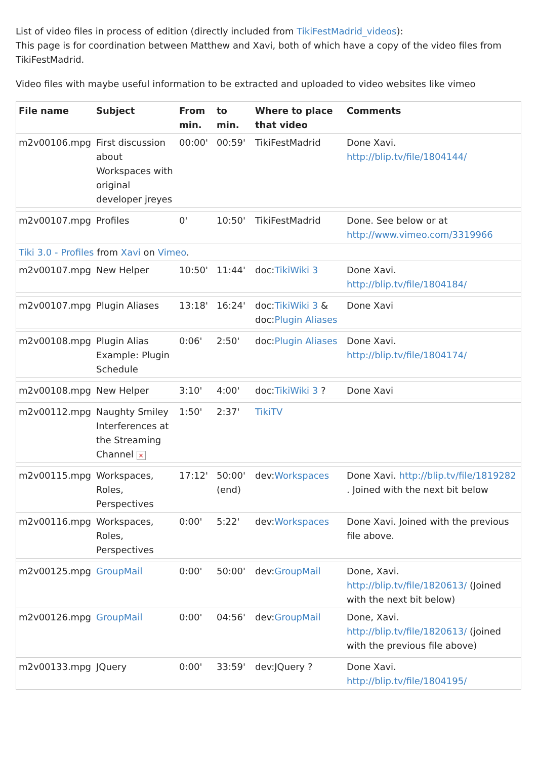List of video files in process of edition (directly included from TikiFestMadrid_videos):
This page is for coordination between Matthew and Xavi, both of which have a copy of the video files from TikiFestMadrid.
Video files with maybe useful information to be extracted and uploaded to video websites like vimeo
| File name | Subject | From min. | to min. | Where to place that video | Comments |
| --- | --- | --- | --- | --- | --- |
| m2v00106.mpg | First discussion about Workspaces with original developer jreyes | 00:00' | 00:59' | TikiFestMadrid | Done Xavi. http://blip.tv/file/1804144/ |
| m2v00107.mpg | Profiles | 0' | 10:50' | TikiFestMadrid | Done. See below or at http://www.vimeo.com/3319966 |
| Tiki 3.0 - Profiles from Xavi on Vimeo . | | | | | |
| m2v00107.mpg | New Helper | 10:50' | 11:44' | doc: TikiWiki 3 | Done Xavi. http://blip.tv/file/1804184/ |
| m2v00107.mpg | Plugin Aliases | 13:18' | 16:24' | doc: TikiWiki 3 & doc: Plugin Aliases | Done Xavi |
| m2v00108.mpg | Plugin Alias Example: Plugin Schedule | 0:06' | 2:50' | doc: Plugin Aliases | Done Xavi. http://blip.tv/file/1804174/ |
| m2v00108.mpg | New Helper | 3:10' | 4:00' | doc: TikiWiki 3 ? | Done Xavi |
| m2v00112.mpg | Naughty Smiley Interferences at the Streaming Channel × | 1:50' | 2:37' | TikiTV | |
| m2v00115.mpg | Workspaces, Roles, Perspectives | 17:12' | 50:00' (end) | dev: Workspaces | Done Xavi. http://blip.tv/file/1819282 . Joined with the next bit below |
| m2v00116.mpg | Workspaces, Roles, Perspectives | 0:00' | 5:22' | dev: Workspaces | Done Xavi. Joined with the previous file above. |
| m2v00125.mpg | GroupMail | 0:00' | 50:00' | dev: GroupMail | Done, Xavi. http://blip.tv/file/1820613/ (Joined with the next bit below) |
| m2v00126.mpg | GroupMail | 0:00' | 04:56' | dev: GroupMail | Done, Xavi. http://blip.tv/file/1820613/ (joined with the previous file above) |
| m2v00133.mpg | JQuery | 0:00' | 33:59' | dev:JQuery ? | Done Xavi. http://blip.tv/file/1804195/ |